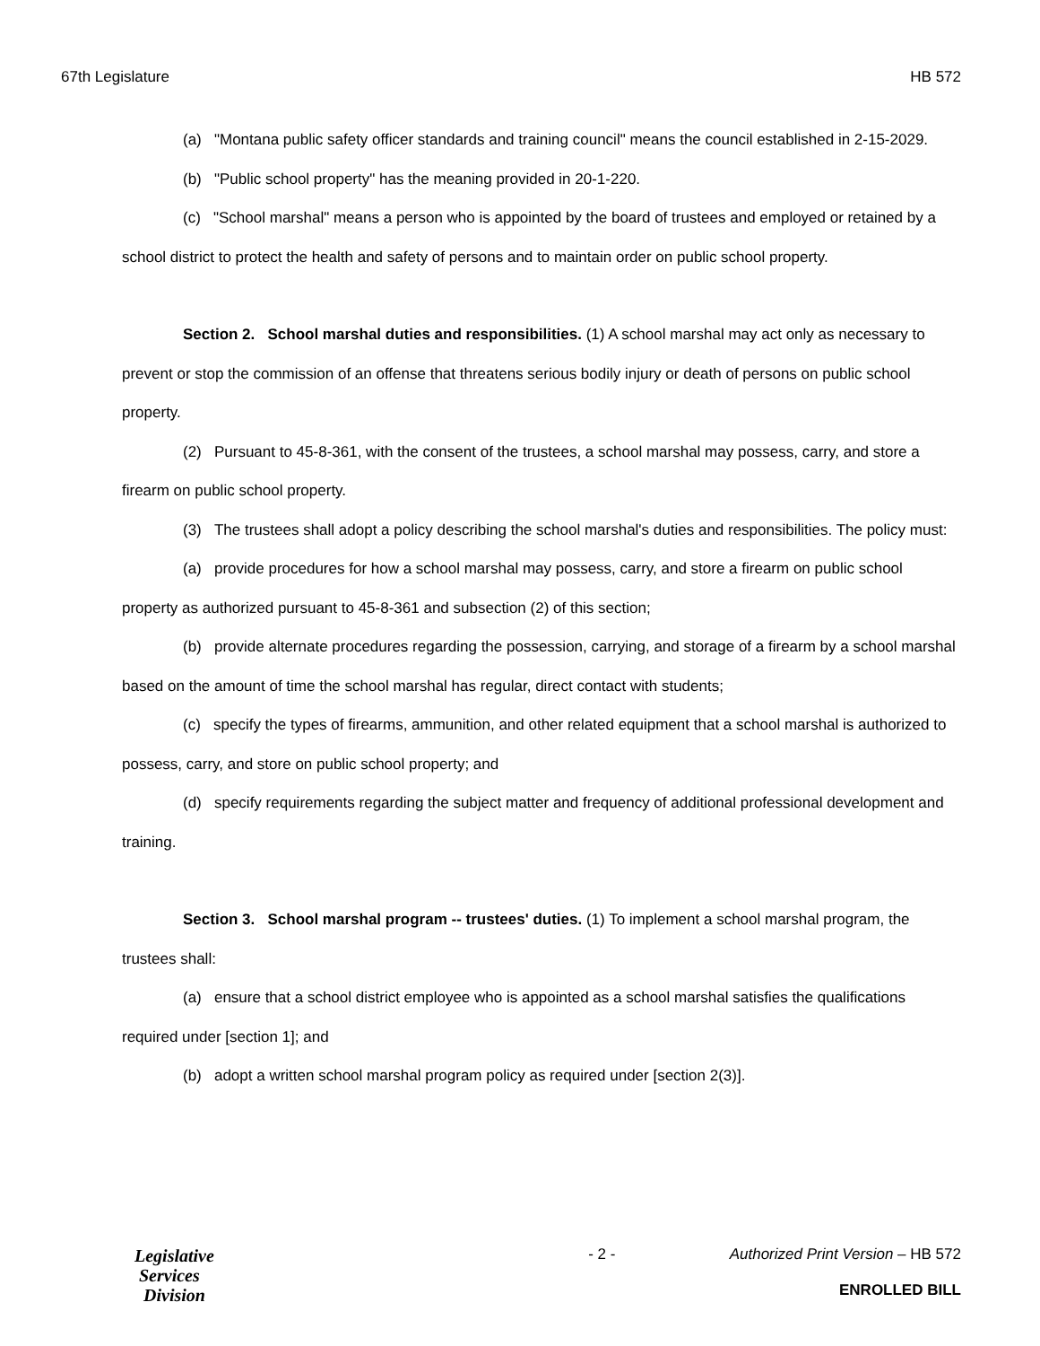67th Legislature HB 572
(a) "Montana public safety officer standards and training council" means the council established in 2-15-2029.
(b) "Public school property" has the meaning provided in 20-1-220.
(c) "School marshal" means a person who is appointed by the board of trustees and employed or retained by a school district to protect the health and safety of persons and to maintain order on public school property.
Section 2. School marshal duties and responsibilities. (1) A school marshal may act only as necessary to prevent or stop the commission of an offense that threatens serious bodily injury or death of persons on public school property.
(2) Pursuant to 45-8-361, with the consent of the trustees, a school marshal may possess, carry, and store a firearm on public school property.
(3) The trustees shall adopt a policy describing the school marshal's duties and responsibilities. The policy must:
(a) provide procedures for how a school marshal may possess, carry, and store a firearm on public school property as authorized pursuant to 45-8-361 and subsection (2) of this section;
(b) provide alternate procedures regarding the possession, carrying, and storage of a firearm by a school marshal based on the amount of time the school marshal has regular, direct contact with students;
(c) specify the types of firearms, ammunition, and other related equipment that a school marshal is authorized to possess, carry, and store on public school property; and
(d) specify requirements regarding the subject matter and frequency of additional professional development and training.
Section 3. School marshal program -- trustees' duties. (1) To implement a school marshal program, the trustees shall:
(a) ensure that a school district employee who is appointed as a school marshal satisfies the qualifications required under [section 1]; and
(b) adopt a written school marshal program policy as required under [section 2(3)].
Legislative
Services
Division
- 2 - Authorized Print Version – HB 572
ENROLLED BILL